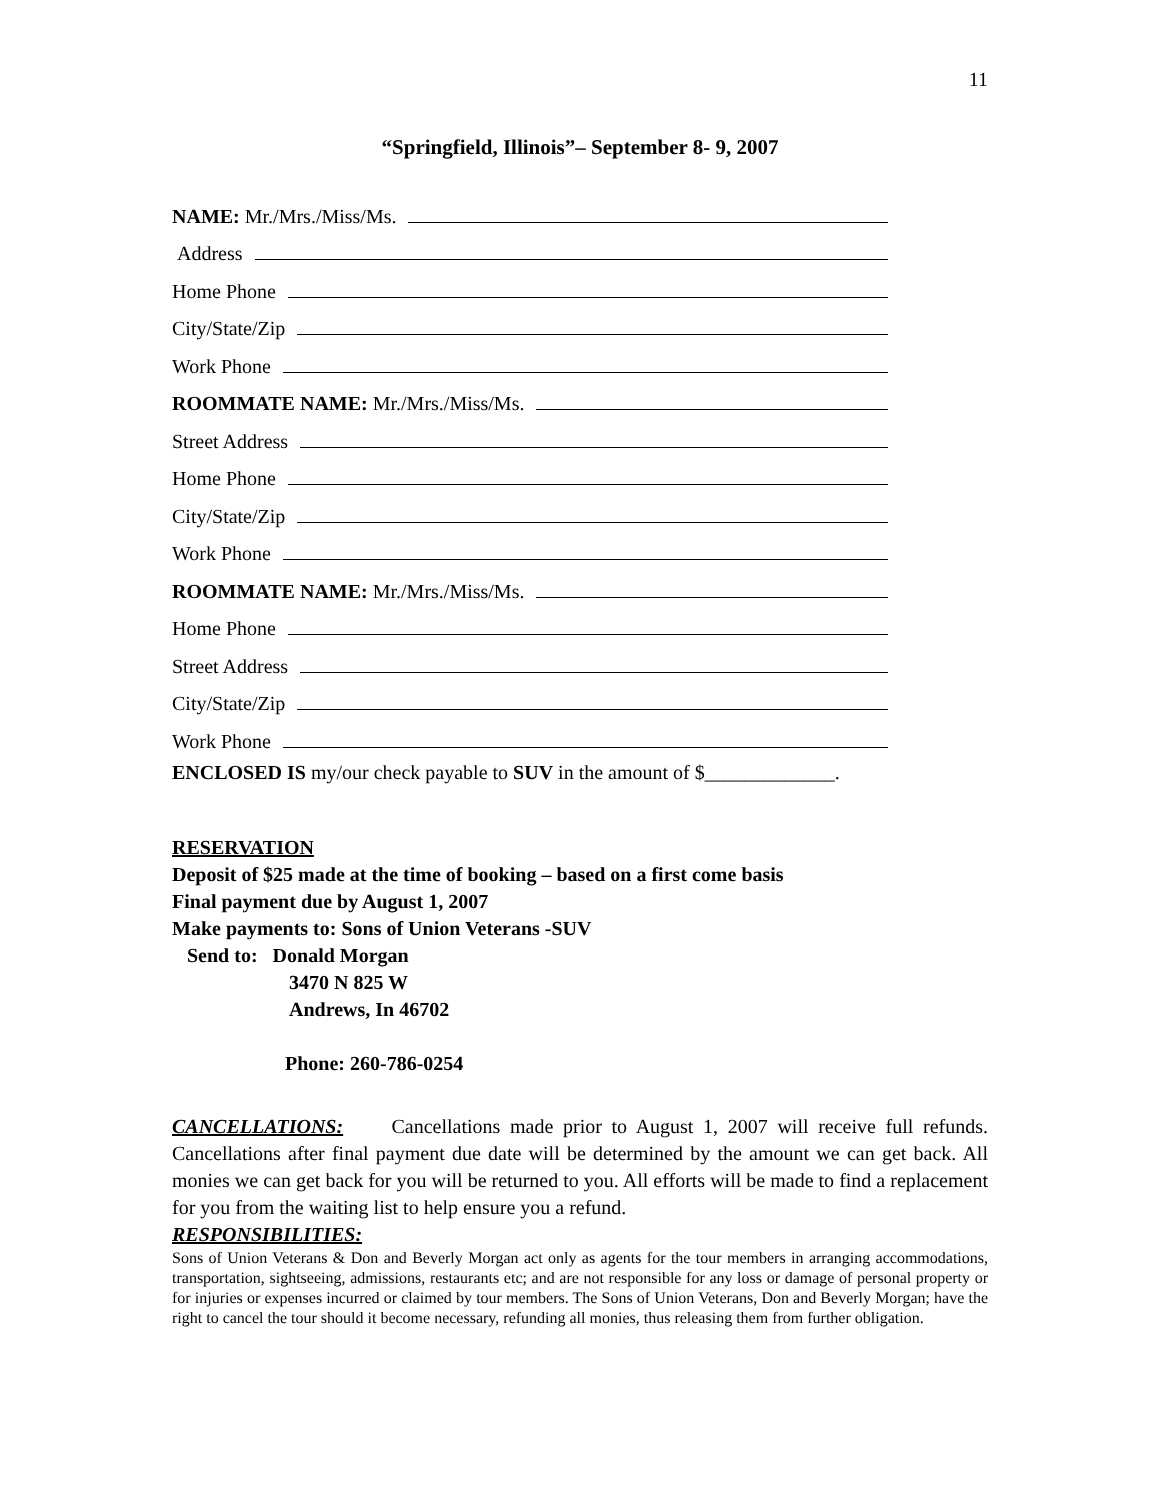11
“Springfield, Illinois”– September 8- 9, 2007
NAME: Mr./Mrs./Miss/Ms.
Address
Home Phone
City/State/Zip
Work Phone
ROOMMATE NAME: Mr./Mrs./Miss/Ms.
Street Address
Home Phone
City/State/Zip
Work Phone
ROOMMATE NAME: Mr./Mrs./Miss/Ms.
Home Phone
Street Address
City/State/Zip
Work Phone
ENCLOSED IS my/our check payable to SUV in the amount of $_____________.
RESERVATION
Deposit of $25 made at the time of booking – based on a first come basis
Final payment due by August 1, 2007
Make payments to: Sons of Union Veterans -SUV
Send to: Donald Morgan
3470 N 825 W
Andrews, In 46702
Phone: 260-786-0254
CANCELLATIONS: Cancellations made prior to August 1, 2007 will receive full refunds. Cancellations after final payment due date will be determined by the amount we can get back. All monies we can get back for you will be returned to you. All efforts will be made to find a replacement for you from the waiting list to help ensure you a refund.
RESPONSIBILITIES:
Sons of Union Veterans & Don and Beverly Morgan act only as agents for the tour members in arranging accommodations, transportation, sightseeing, admissions, restaurants etc; and are not responsible for any loss or damage of personal property or for injuries or expenses incurred or claimed by tour members. The Sons of Union Veterans, Don and Beverly Morgan; have the right to cancel the tour should it become necessary, refunding all monies, thus releasing them from further obligation.